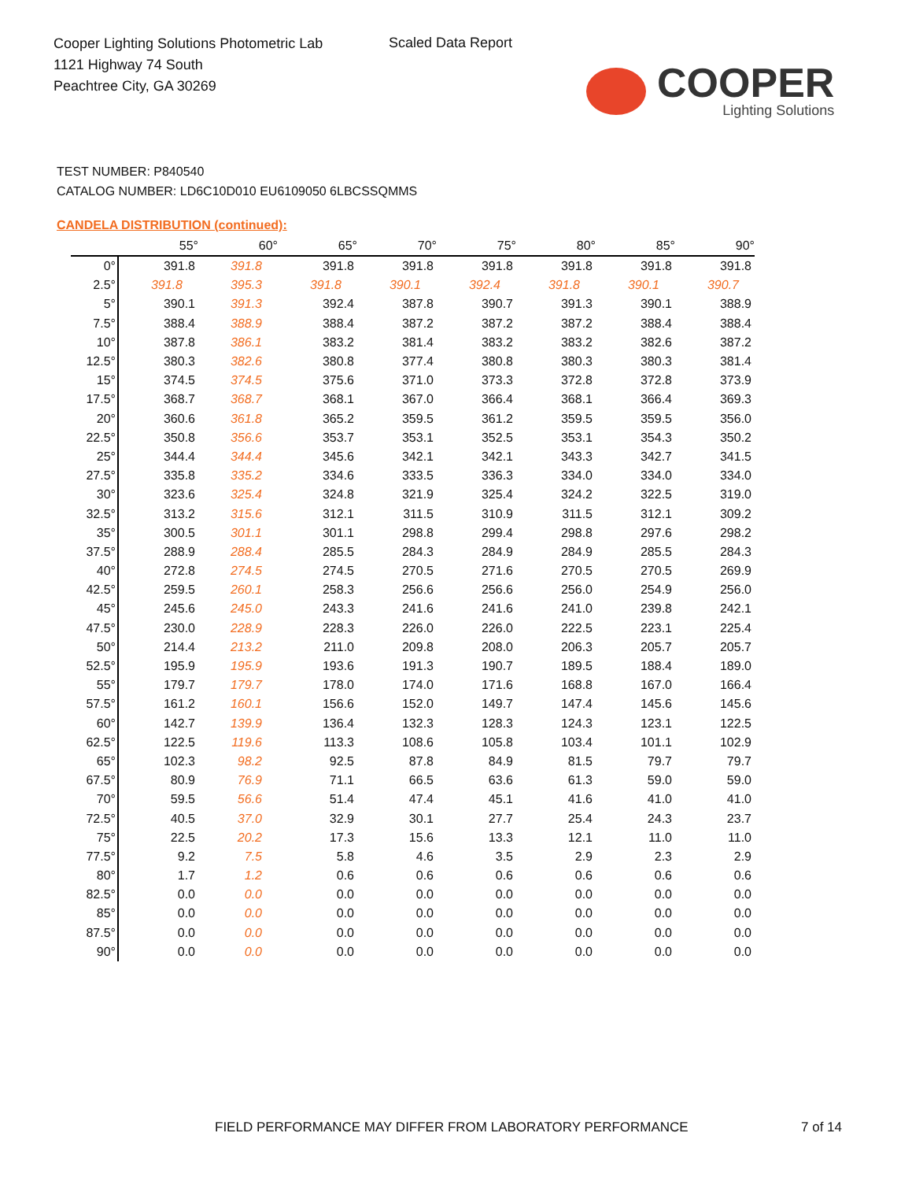Cooper Lighting Solutions Photometric Lab
1121 Highway 74 South
Peachtree City, GA 30269
Scaled Data Report
COOPER
Lighting Solutions
TEST NUMBER: P840540
CATALOG NUMBER: LD6C10D010 EU6109050 6LBCSSQMMS
CANDELA DISTRIBUTION (continued):
| | 55° | 60° | 65° | 70° | 75° | 80° | 85° | 90° |
| --- | --- | --- | --- | --- | --- | --- | --- | --- |
| 0° | 391.8 | 391.8 | 391.8 | 391.8 | 391.8 | 391.8 | 391.8 | 391.8 |
| 2.5° | 391.8 | 395.3 | 391.8 | 390.1 | 392.4 | 391.8 | 390.1 | 390.7 |
| 5° | 390.1 | 391.3 | 392.4 | 387.8 | 390.7 | 391.3 | 390.1 | 388.9 |
| 7.5° | 388.4 | 388.9 | 388.4 | 387.2 | 387.2 | 387.2 | 388.4 | 388.4 |
| 10° | 387.8 | 386.1 | 383.2 | 381.4 | 383.2 | 383.2 | 382.6 | 387.2 |
| 12.5° | 380.3 | 382.6 | 380.8 | 377.4 | 380.8 | 380.3 | 380.3 | 381.4 |
| 15° | 374.5 | 374.5 | 375.6 | 371.0 | 373.3 | 372.8 | 372.8 | 373.9 |
| 17.5° | 368.7 | 368.7 | 368.1 | 367.0 | 366.4 | 368.1 | 366.4 | 369.3 |
| 20° | 360.6 | 361.8 | 365.2 | 359.5 | 361.2 | 359.5 | 359.5 | 356.0 |
| 22.5° | 350.8 | 356.6 | 353.7 | 353.1 | 352.5 | 353.1 | 354.3 | 350.2 |
| 25° | 344.4 | 344.4 | 345.6 | 342.1 | 342.1 | 343.3 | 342.7 | 341.5 |
| 27.5° | 335.8 | 335.2 | 334.6 | 333.5 | 336.3 | 334.0 | 334.0 | 334.0 |
| 30° | 323.6 | 325.4 | 324.8 | 321.9 | 325.4 | 324.2 | 322.5 | 319.0 |
| 32.5° | 313.2 | 315.6 | 312.1 | 311.5 | 310.9 | 311.5 | 312.1 | 309.2 |
| 35° | 300.5 | 301.1 | 301.1 | 298.8 | 299.4 | 298.8 | 297.6 | 298.2 |
| 37.5° | 288.9 | 288.4 | 285.5 | 284.3 | 284.9 | 284.9 | 285.5 | 284.3 |
| 40° | 272.8 | 274.5 | 274.5 | 270.5 | 271.6 | 270.5 | 270.5 | 269.9 |
| 42.5° | 259.5 | 260.1 | 258.3 | 256.6 | 256.6 | 256.0 | 254.9 | 256.0 |
| 45° | 245.6 | 245.0 | 243.3 | 241.6 | 241.6 | 241.0 | 239.8 | 242.1 |
| 47.5° | 230.0 | 228.9 | 228.3 | 226.0 | 226.0 | 222.5 | 223.1 | 225.4 |
| 50° | 214.4 | 213.2 | 211.0 | 209.8 | 208.0 | 206.3 | 205.7 | 205.7 |
| 52.5° | 195.9 | 195.9 | 193.6 | 191.3 | 190.7 | 189.5 | 188.4 | 189.0 |
| 55° | 179.7 | 179.7 | 178.0 | 174.0 | 171.6 | 168.8 | 167.0 | 166.4 |
| 57.5° | 161.2 | 160.1 | 156.6 | 152.0 | 149.7 | 147.4 | 145.6 | 145.6 |
| 60° | 142.7 | 139.9 | 136.4 | 132.3 | 128.3 | 124.3 | 123.1 | 122.5 |
| 62.5° | 122.5 | 119.6 | 113.3 | 108.6 | 105.8 | 103.4 | 101.1 | 102.9 |
| 65° | 102.3 | 98.2 | 92.5 | 87.8 | 84.9 | 81.5 | 79.7 | 79.7 |
| 67.5° | 80.9 | 76.9 | 71.1 | 66.5 | 63.6 | 61.3 | 59.0 | 59.0 |
| 70° | 59.5 | 56.6 | 51.4 | 47.4 | 45.1 | 41.6 | 41.0 | 41.0 |
| 72.5° | 40.5 | 37.0 | 32.9 | 30.1 | 27.7 | 25.4 | 24.3 | 23.7 |
| 75° | 22.5 | 20.2 | 17.3 | 15.6 | 13.3 | 12.1 | 11.0 | 11.0 |
| 77.5° | 9.2 | 7.5 | 5.8 | 4.6 | 3.5 | 2.9 | 2.3 | 2.9 |
| 80° | 1.7 | 1.2 | 0.6 | 0.6 | 0.6 | 0.6 | 0.6 | 0.6 |
| 82.5° | 0.0 | 0.0 | 0.0 | 0.0 | 0.0 | 0.0 | 0.0 | 0.0 |
| 85° | 0.0 | 0.0 | 0.0 | 0.0 | 0.0 | 0.0 | 0.0 | 0.0 |
| 87.5° | 0.0 | 0.0 | 0.0 | 0.0 | 0.0 | 0.0 | 0.0 | 0.0 |
| 90° | 0.0 | 0.0 | 0.0 | 0.0 | 0.0 | 0.0 | 0.0 | 0.0 |
FIELD PERFORMANCE MAY DIFFER FROM LABORATORY PERFORMANCE
7 of 14